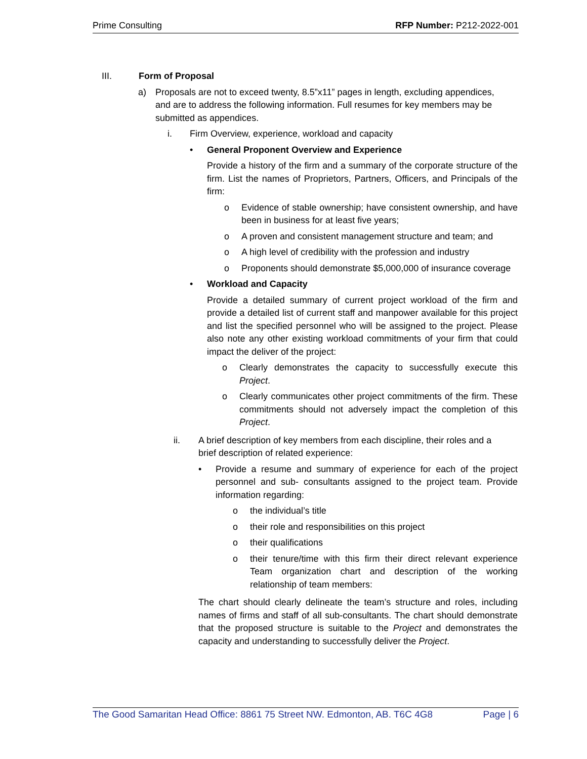Prime Consulting RFP Number: P212-2022-001
III. Form of Proposal
a) Proposals are not to exceed twenty, 8.5”x11” pages in length, excluding appendices, and are to address the following information. Full resumes for key members may be submitted as appendices.
i. Firm Overview, experience, workload and capacity
• General Proponent Overview and Experience
Provide a history of the firm and a summary of the corporate structure of the firm. List the names of Proprietors, Partners, Officers, and Principals of the firm:
o Evidence of stable ownership; have consistent ownership, and have been in business for at least five years;
o A proven and consistent management structure and team; and
o A high level of credibility with the profession and industry
o Proponents should demonstrate $5,000,000 of insurance coverage
• Workload and Capacity
Provide a detailed summary of current project workload of the firm and provide a detailed list of current staff and manpower available for this project and list the specified personnel who will be assigned to the project. Please also note any other existing workload commitments of your firm that could impact the deliver of the project:
o Clearly demonstrates the capacity to successfully execute this Project.
o Clearly communicates other project commitments of the firm. These commitments should not adversely impact the completion of this Project.
ii. A brief description of key members from each discipline, their roles and a brief description of related experience:
• Provide a resume and summary of experience for each of the project personnel and sub- consultants assigned to the project team. Provide information regarding:
o the individual’s title
o their role and responsibilities on this project
o their qualifications
o their tenure/time with this firm their direct relevant experience Team organization chart and description of the working relationship of team members:
The chart should clearly delineate the team’s structure and roles, including names of firms and staff of all sub-consultants. The chart should demonstrate that the proposed structure is suitable to the Project and demonstrates the capacity and understanding to successfully deliver the Project.
The Good Samaritan Head Office: 8861 75 Street NW. Edmonton, AB. T6C 4G8 Page | 6